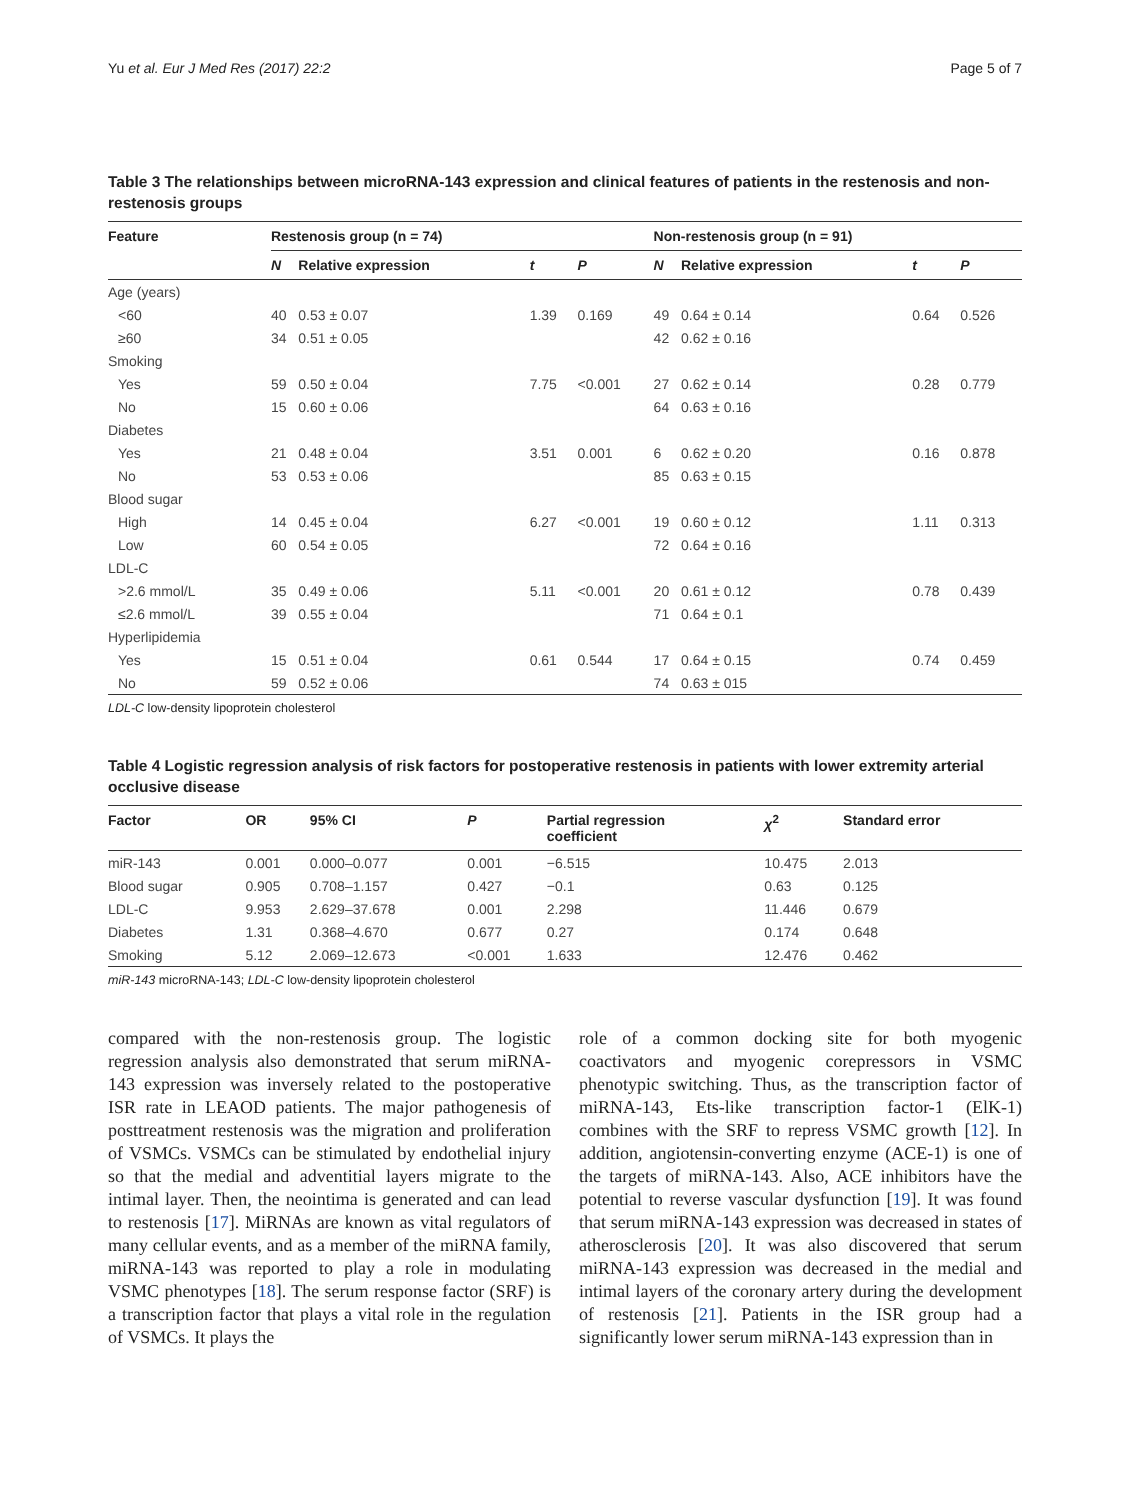Yu et al. Eur J Med Res (2017) 22:2 Page 5 of 7
Table 3 The relationships between microRNA-143 expression and clinical features of patients in the restenosis and non-restenosis groups
| Feature | Restenosis group (n = 74) | | | | Non-restenosis group (n = 91) | | | |
| --- | --- | --- | --- | --- | --- | --- | --- | --- |
| | N | Relative expression | t | P | N | Relative expression | t | P |
| Age (years) | | | | | | | | |
| <60 | 40 | 0.53 ± 0.07 | 1.39 | 0.169 | 49 | 0.64 ± 0.14 | 0.64 | 0.526 |
| ≥60 | 34 | 0.51 ± 0.05 | | | 42 | 0.62 ± 0.16 | | |
| Smoking | | | | | | | | |
| Yes | 59 | 0.50 ± 0.04 | 7.75 | <0.001 | 27 | 0.62 ± 0.14 | 0.28 | 0.779 |
| No | 15 | 0.60 ± 0.06 | | | 64 | 0.63 ± 0.16 | | |
| Diabetes | | | | | | | | |
| Yes | 21 | 0.48 ± 0.04 | 3.51 | 0.001 | 6 | 0.62 ± 0.20 | 0.16 | 0.878 |
| No | 53 | 0.53 ± 0.06 | | | 85 | 0.63 ± 0.15 | | |
| Blood sugar | | | | | | | | |
| High | 14 | 0.45 ± 0.04 | 6.27 | <0.001 | 19 | 0.60 ± 0.12 | 1.11 | 0.313 |
| Low | 60 | 0.54 ± 0.05 | | | 72 | 0.64 ± 0.16 | | |
| LDL-C | | | | | | | | |
| >2.6 mmol/L | 35 | 0.49 ± 0.06 | 5.11 | <0.001 | 20 | 0.61 ± 0.12 | 0.78 | 0.439 |
| ≤2.6 mmol/L | 39 | 0.55 ± 0.04 | | | 71 | 0.64 ± 0.1 | | |
| Hyperlipidemia | | | | | | | | |
| Yes | 15 | 0.51 ± 0.04 | 0.61 | 0.544 | 17 | 0.64 ± 0.15 | 0.74 | 0.459 |
| No | 59 | 0.52 ± 0.06 | | | 74 | 0.63 ± 015 | | |
LDL-C low-density lipoprotein cholesterol
Table 4 Logistic regression analysis of risk factors for postoperative restenosis in patients with lower extremity arterial occlusive disease
| Factor | OR | 95% CI | P | Partial regression coefficient | χ<sup>2</sup> | Standard error |
| --- | --- | --- | --- | --- | --- | --- |
| miR-143 | 0.001 | 0.000–0.077 | 0.001 | −6.515 | 10.475 | 2.013 |
| Blood sugar | 0.905 | 0.708–1.157 | 0.427 | −0.1 | 0.63 | 0.125 |
| LDL-C | 9.953 | 2.629–37.678 | 0.001 | 2.298 | 11.446 | 0.679 |
| Diabetes | 1.31 | 0.368–4.670 | 0.677 | 0.27 | 0.174 | 0.648 |
| Smoking | 5.12 | 2.069–12.673 | <0.001 | 1.633 | 12.476 | 0.462 |
miR-143 microRNA-143; LDL-C low-density lipoprotein cholesterol
compared with the non-restenosis group. The logistic regression analysis also demonstrated that serum miRNA-143 expression was inversely related to the postoperative ISR rate in LEAOD patients. The major pathogenesis of posttreatment restenosis was the migration and proliferation of VSMCs. VSMCs can be stimulated by endothelial injury so that the medial and adventitial layers migrate to the intimal layer. Then, the neointima is generated and can lead to restenosis [17]. MiRNAs are known as vital regulators of many cellular events, and as a member of the miRNA family, miRNA-143 was reported to play a role in modulating VSMC phenotypes [18]. The serum response factor (SRF) is a transcription factor that plays a vital role in the regulation of VSMCs. It plays the
role of a common docking site for both myogenic coactivators and myogenic corepressors in VSMC phenotypic switching. Thus, as the transcription factor of miRNA-143, Ets-like transcription factor-1 (ElK-1) combines with the SRF to repress VSMC growth [12]. In addition, angiotensin-converting enzyme (ACE-1) is one of the targets of miRNA-143. Also, ACE inhibitors have the potential to reverse vascular dysfunction [19]. It was found that serum miRNA-143 expression was decreased in states of atherosclerosis [20]. It was also discovered that serum miRNA-143 expression was decreased in the medial and intimal layers of the coronary artery during the development of restenosis [21]. Patients in the ISR group had a significantly lower serum miRNA-143 expression than in